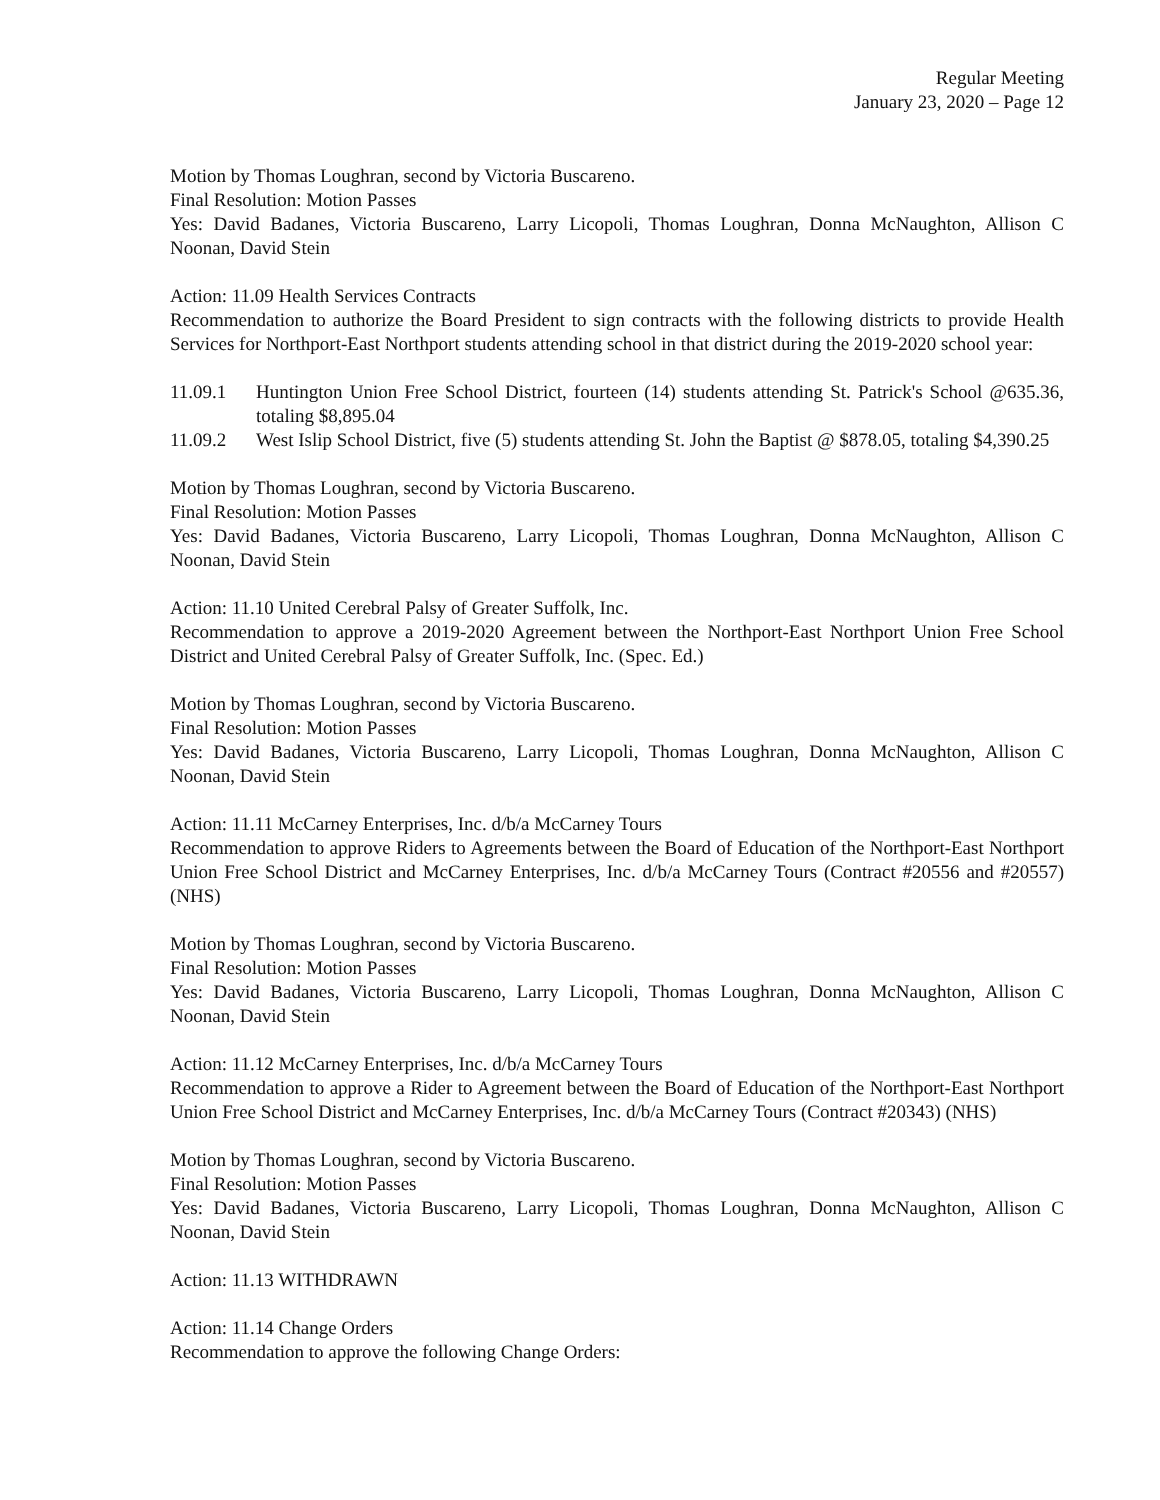Regular Meeting
January 23, 2020 – Page 12
Motion by Thomas Loughran, second by Victoria Buscareno.
Final Resolution: Motion Passes
Yes: David Badanes, Victoria Buscareno, Larry Licopoli, Thomas Loughran, Donna McNaughton, Allison C Noonan, David Stein
Action: 11.09 Health Services Contracts
Recommendation to authorize the Board President to sign contracts with the following districts to provide Health Services for Northport-East Northport students attending school in that district during the 2019-2020 school year:
11.09.1 Huntington Union Free School District, fourteen (14) students attending St. Patrick's School @635.36, totaling $8,895.04
11.09.2 West Islip School District, five (5) students attending St. John the Baptist @ $878.05, totaling $4,390.25
Motion by Thomas Loughran, second by Victoria Buscareno.
Final Resolution: Motion Passes
Yes: David Badanes, Victoria Buscareno, Larry Licopoli, Thomas Loughran, Donna McNaughton, Allison C Noonan, David Stein
Action: 11.10 United Cerebral Palsy of Greater Suffolk, Inc.
Recommendation to approve a 2019-2020 Agreement between the Northport-East Northport Union Free School District and United Cerebral Palsy of Greater Suffolk, Inc. (Spec. Ed.)
Motion by Thomas Loughran, second by Victoria Buscareno.
Final Resolution: Motion Passes
Yes: David Badanes, Victoria Buscareno, Larry Licopoli, Thomas Loughran, Donna McNaughton, Allison C Noonan, David Stein
Action: 11.11 McCarney Enterprises, Inc. d/b/a McCarney Tours
Recommendation to approve Riders to Agreements between the Board of Education of the Northport-East Northport Union Free School District and McCarney Enterprises, Inc. d/b/a McCarney Tours (Contract #20556 and #20557) (NHS)
Motion by Thomas Loughran, second by Victoria Buscareno.
Final Resolution: Motion Passes
Yes: David Badanes, Victoria Buscareno, Larry Licopoli, Thomas Loughran, Donna McNaughton, Allison C Noonan, David Stein
Action: 11.12 McCarney Enterprises, Inc. d/b/a McCarney Tours
Recommendation to approve a Rider to Agreement between the Board of Education of the Northport-East Northport Union Free School District and McCarney Enterprises, Inc. d/b/a McCarney Tours (Contract #20343) (NHS)
Motion by Thomas Loughran, second by Victoria Buscareno.
Final Resolution: Motion Passes
Yes: David Badanes, Victoria Buscareno, Larry Licopoli, Thomas Loughran, Donna McNaughton, Allison C Noonan, David Stein
Action: 11.13 WITHDRAWN
Action: 11.14 Change Orders
Recommendation to approve the following Change Orders: